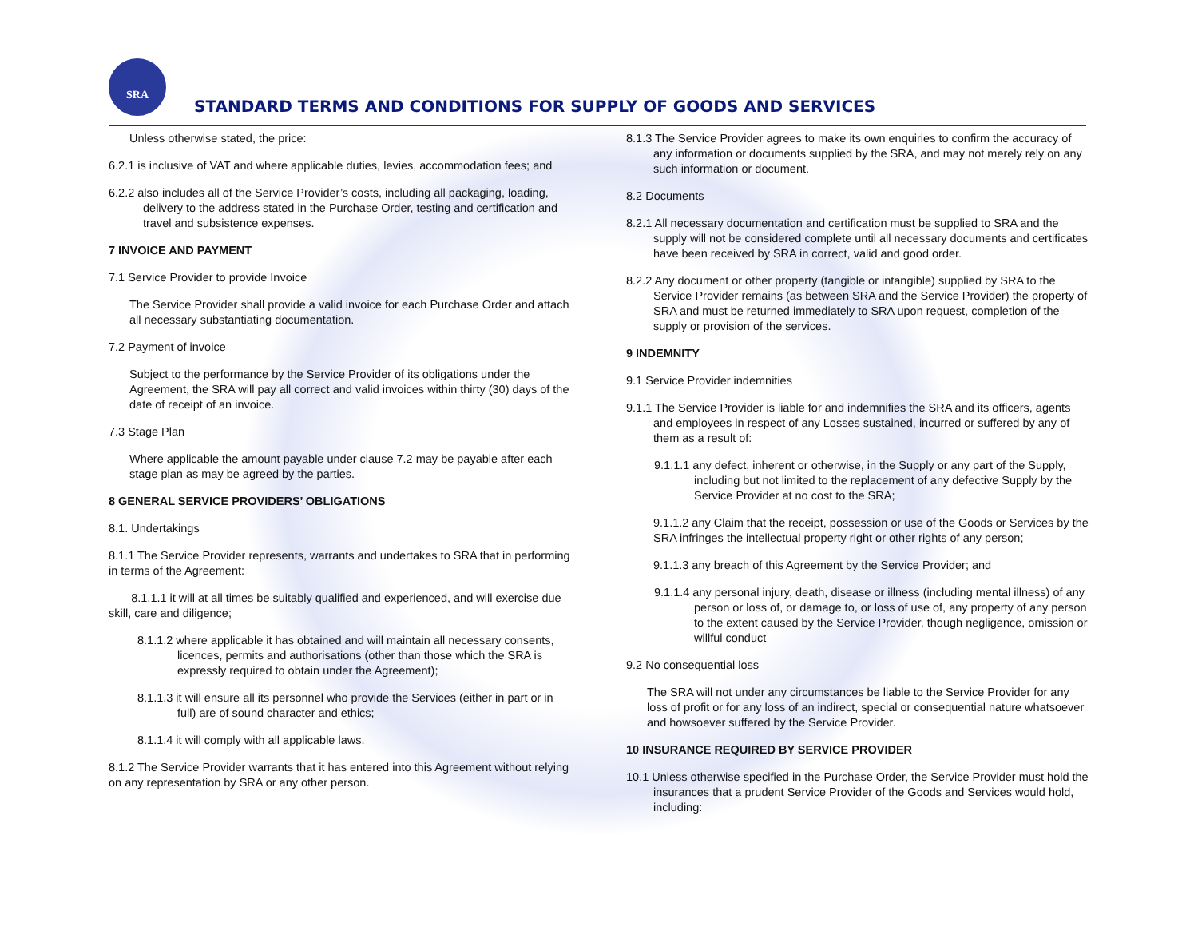SRA
STANDARD TERMS AND CONDITIONS FOR SUPPLY OF GOODS AND SERVICES
Unless otherwise stated, the price:
6.2.1 is inclusive of VAT and where applicable duties, levies, accommodation fees; and
6.2.2 also includes all of the Service Provider’s costs, including all packaging, loading, delivery to the address stated in the Purchase Order, testing and certification and travel and subsistence expenses.
7 INVOICE AND PAYMENT
7.1 Service Provider to provide Invoice
The Service Provider shall provide a valid invoice for each Purchase Order and attach all necessary substantiating documentation.
7.2 Payment of invoice
Subject to the performance by the Service Provider of its obligations under the Agreement, the SRA will pay all correct and valid invoices within thirty (30) days of the date of receipt of an invoice.
7.3 Stage Plan
Where applicable the amount payable under clause 7.2 may be payable after each stage plan as may be agreed by the parties.
8 GENERAL SERVICE PROVIDERS’ OBLIGATIONS
8.1. Undertakings
8.1.1 The Service Provider represents, warrants and undertakes to SRA that in performing in terms of the Agreement:
8.1.1.1 it will at all times be suitably qualified and experienced, and will exercise due skill, care and diligence;
8.1.1.2 where applicable it has obtained and will maintain all necessary consents, licences, permits and authorisations (other than those which the SRA is expressly required to obtain under the Agreement);
8.1.1.3 it will ensure all its personnel who provide the Services (either in part or in full) are of sound character and ethics;
8.1.1.4 it will comply with all applicable laws.
8.1.2 The Service Provider warrants that it has entered into this Agreement without relying on any representation by SRA or any other person.
8.1.3 The Service Provider agrees to make its own enquiries to confirm the accuracy of any information or documents supplied by the SRA, and may not merely rely on any such information or document.
8.2 Documents
8.2.1 All necessary documentation and certification must be supplied to SRA and the supply will not be considered complete until all necessary documents and certificates have been received by SRA in correct, valid and good order.
8.2.2 Any document or other property (tangible or intangible) supplied by SRA to the Service Provider remains (as between SRA and the Service Provider) the property of SRA and must be returned immediately to SRA upon request, completion of the supply or provision of the services.
9 INDEMNITY
9.1 Service Provider indemnities
9.1.1 The Service Provider is liable for and indemnifies the SRA and its officers, agents and employees in respect of any Losses sustained, incurred or suffered by any of them as a result of:
9.1.1.1 any defect, inherent or otherwise, in the Supply or any part of the Supply, including but not limited to the replacement of any defective Supply by the Service Provider at no cost to the SRA;
9.1.1.2 any Claim that the receipt, possession or use of the Goods or Services by the SRA infringes the intellectual property right or other rights of any person;
9.1.1.3 any breach of this Agreement by the Service Provider; and
9.1.1.4 any personal injury, death, disease or illness (including mental illness) of any person or loss of, or damage to, or loss of use of, any property of any person to the extent caused by the Service Provider, though negligence, omission or willful conduct
9.2 No consequential loss
The SRA will not under any circumstances be liable to the Service Provider for any loss of profit or for any loss of an indirect, special or consequential nature whatsoever and howsoever suffered by the Service Provider.
10 INSURANCE REQUIRED BY SERVICE PROVIDER
10.1 Unless otherwise specified in the Purchase Order, the Service Provider must hold the insurances that a prudent Service Provider of the Goods and Services would hold, including: